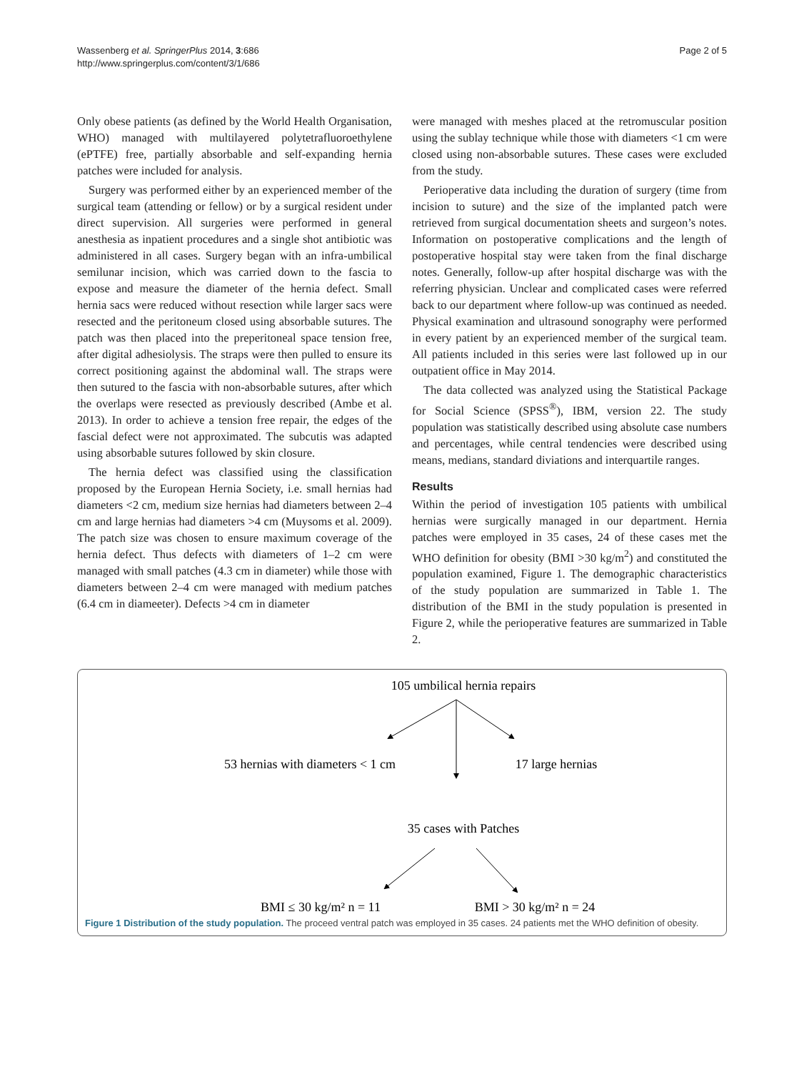Wassenberg et al. SpringerPlus 2014, 3:686
http://www.springerplus.com/content/3/1/686
Page 2 of 5
Only obese patients (as defined by the World Health Organisation, WHO) managed with multilayered polytetrafluoroethylene (ePTFE) free, partially absorbable and self-expanding hernia patches were included for analysis.
Surgery was performed either by an experienced member of the surgical team (attending or fellow) or by a surgical resident under direct supervision. All surgeries were performed in general anesthesia as inpatient procedures and a single shot antibiotic was administered in all cases. Surgery began with an infra-umbilical semilunar incision, which was carried down to the fascia to expose and measure the diameter of the hernia defect. Small hernia sacs were reduced without resection while larger sacs were resected and the peritoneum closed using absorbable sutures. The patch was then placed into the preperitoneal space tension free, after digital adhesiolysis. The straps were then pulled to ensure its correct positioning against the abdominal wall. The straps were then sutured to the fascia with non-absorbable sutures, after which the overlaps were resected as previously described (Ambe et al. 2013). In order to achieve a tension free repair, the edges of the fascial defect were not approximated. The subcutis was adapted using absorbable sutures followed by skin closure.
The hernia defect was classified using the classification proposed by the European Hernia Society, i.e. small hernias had diameters <2 cm, medium size hernias had diameters between 2–4 cm and large hernias had diameters >4 cm (Muysoms et al. 2009). The patch size was chosen to ensure maximum coverage of the hernia defect. Thus defects with diameters of 1–2 cm were managed with small patches (4.3 cm in diameter) while those with diameters between 2–4 cm were managed with medium patches (6.4 cm in diameeter). Defects >4 cm in diameter
were managed with meshes placed at the retromuscular position using the sublay technique while those with diameters <1 cm were closed using non-absorbable sutures. These cases were excluded from the study.
Perioperative data including the duration of surgery (time from incision to suture) and the size of the implanted patch were retrieved from surgical documentation sheets and surgeon’s notes. Information on postoperative complications and the length of postoperative hospital stay were taken from the final discharge notes. Generally, follow-up after hospital discharge was with the referring physician. Unclear and complicated cases were referred back to our department where follow-up was continued as needed. Physical examination and ultrasound sonography were performed in every patient by an experienced member of the surgical team. All patients included in this series were last followed up in our outpatient office in May 2014.
The data collected was analyzed using the Statistical Package for Social Science (SPSS<sup>®</sup>), IBM, version 22. The study population was statistically described using absolute case numbers and percentages, while central tendencies were described using means, medians, standard diviations and interquartile ranges.
Results
Within the period of investigation 105 patients with umbilical hernias were surgically managed in our department. Hernia patches were employed in 35 cases, 24 of these cases met the WHO definition for obesity (BMI >30 kg/m<sup>2</sup>) and constituted the population examined, Figure 1. The demographic characteristics of the study population are summarized in Table 1. The distribution of the BMI in the study population is presented in Figure 2, while the perioperative features are summarized in Table 2.
105 umbilical hernia repairs
53 hernias with diameters < 1 cm
17 large hernias
35 cases with Patches
BMI ≤ 30 kg/m² n = 11
BMI > 30 kg/m² n = 24
Figure 1 Distribution of the study population. The proceed ventral patch was employed in 35 cases. 24 patients met the WHO definition of obesity.